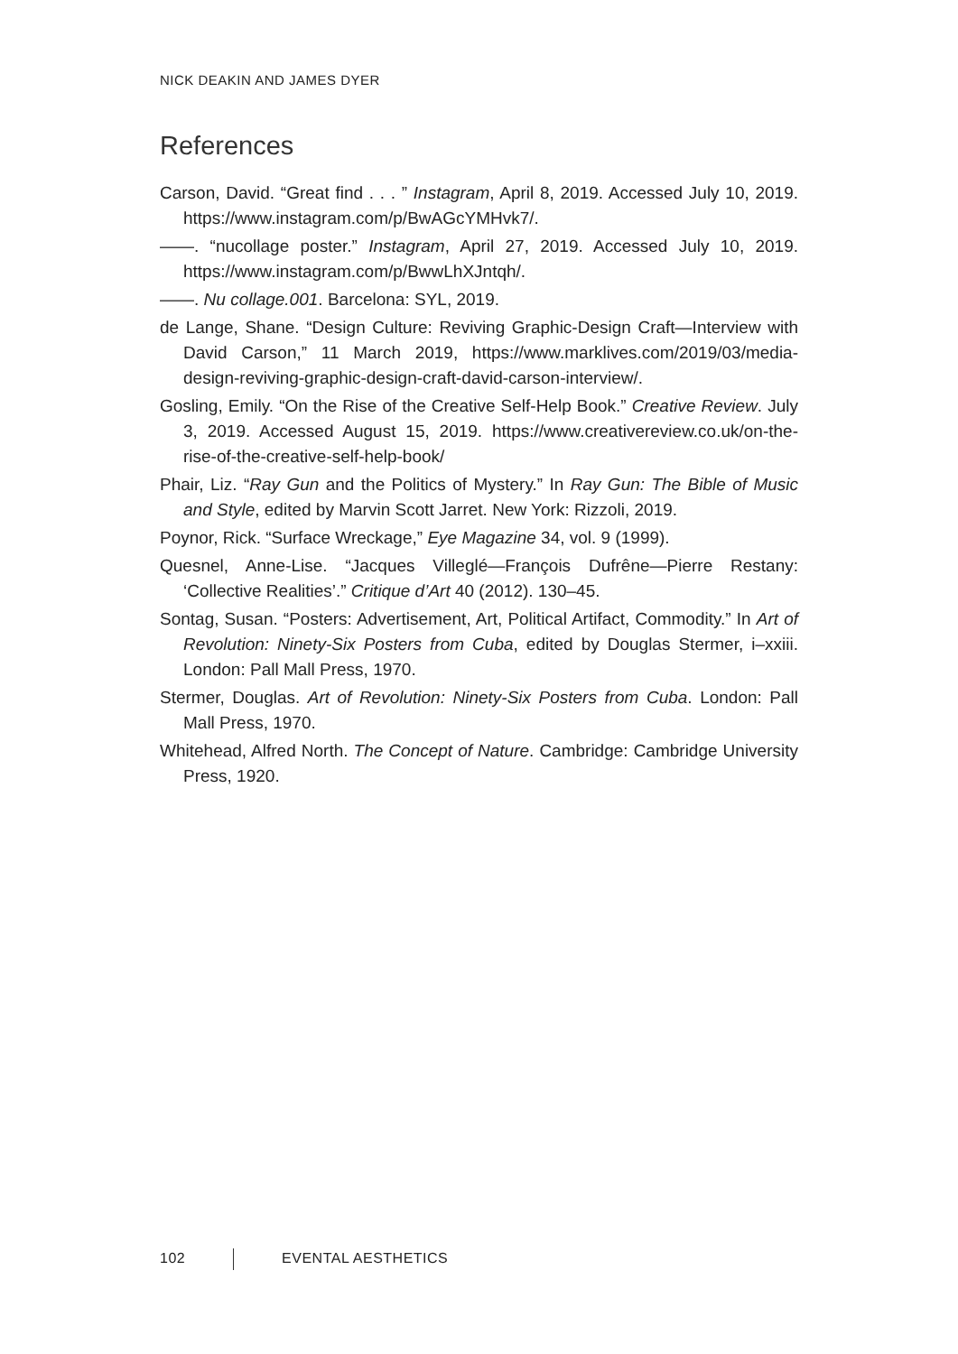NICK DEAKIN AND JAMES DYER
References
Carson, David. “Great find . . . ” Instagram, April 8, 2019. Accessed July 10, 2019. https://www.instagram.com/p/BwAGcYMHvk7/.
——. “nucollage poster.” Instagram, April 27, 2019. Accessed July 10, 2019. https://www.instagram.com/p/BwwLhXJntqh/.
——. Nu collage.001. Barcelona: SYL, 2019.
de Lange, Shane. “Design Culture: Reviving Graphic-Design Craft—Interview with David Carson,” 11 March 2019, https://www.marklives.com/2019/03/media-design-reviving-graphic-design-craft-david-carson-interview/.
Gosling, Emily. “On the Rise of the Creative Self-Help Book.” Creative Review. July 3, 2019. Accessed August 15, 2019. https://www.creativereview.co.uk/on-the-rise-of-the-creative-self-help-book/
Phair, Liz. “Ray Gun and the Politics of Mystery.” In Ray Gun: The Bible of Music and Style, edited by Marvin Scott Jarret. New York: Rizzoli, 2019.
Poynor, Rick. “Surface Wreckage,” Eye Magazine 34, vol. 9 (1999).
Quesnel, Anne-Lise. “Jacques Villeglé—François Dufrêne—Pierre Restany: ‘Collective Realities’.” Critique d’Art 40 (2012). 130–45.
Sontag, Susan. “Posters: Advertisement, Art, Political Artifact, Commodity.” In Art of Revolution: Ninety-Six Posters from Cuba, edited by Douglas Stermer, i–xxiii. London: Pall Mall Press, 1970.
Stermer, Douglas. Art of Revolution: Ninety-Six Posters from Cuba. London: Pall Mall Press, 1970.
Whitehead, Alfred North. The Concept of Nature. Cambridge: Cambridge University Press, 1920.
102 EVENTAL AESTHETICS